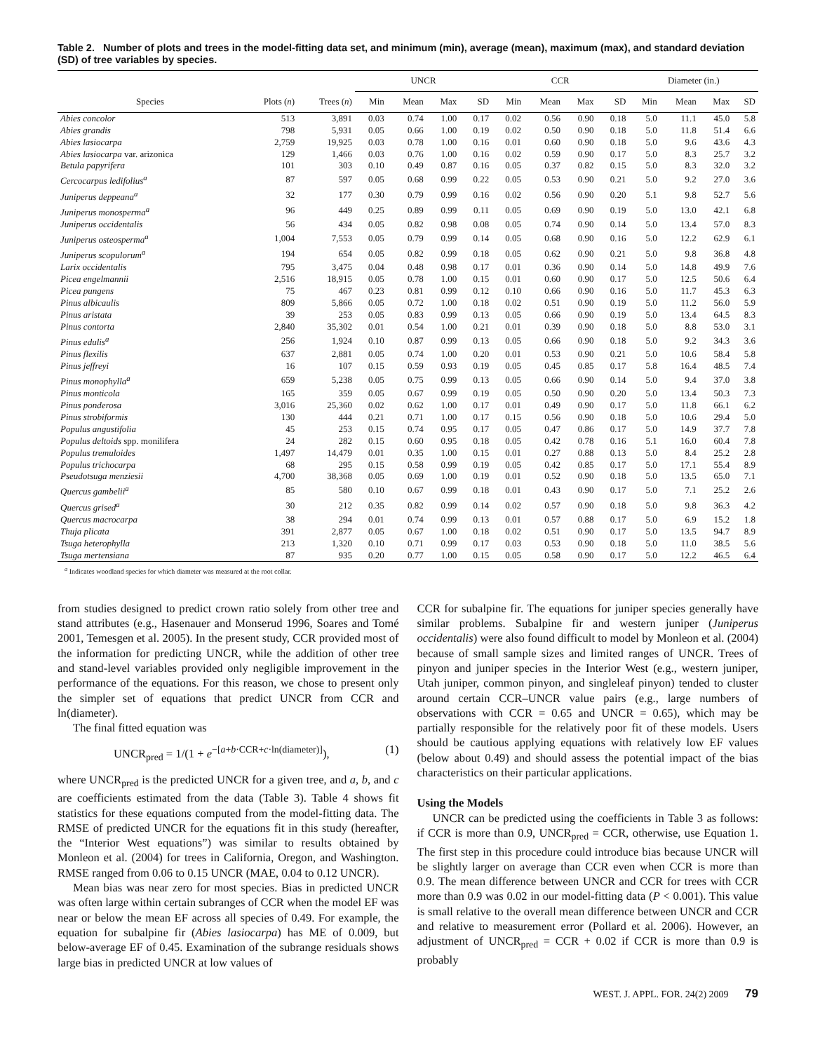Table 2. Number of plots and trees in the model-fitting data set, and minimum (min), average (mean), maximum (max), and standard deviation (SD) of tree variables by species.
| | | | UNCR | | | | CCR | | | | Diameter (in.) | | | |
| --- | --- | --- | --- | --- | --- | --- | --- | --- | --- | --- | --- | --- | --- | --- |
| Species | Plots ( n ) | Trees ( n ) | Min | Mean | Max | SD | Min | Mean | Max | SD | Min | Mean | Max | SD |
| Abies concolor | 513 | 3,891 | 0.03 | 0.74 | 1.00 | 0.17 | 0.02 | 0.56 | 0.90 | 0.18 | 5.0 | 11.1 | 45.0 | 5.8 |
| Abies grandis | 798 | 5,931 | 0.05 | 0.66 | 1.00 | 0.19 | 0.02 | 0.50 | 0.90 | 0.18 | 5.0 | 11.8 | 51.4 | 6.6 |
| Abies lasiocarpa | 2,759 | 19,925 | 0.03 | 0.78 | 1.00 | 0.16 | 0.01 | 0.60 | 0.90 | 0.18 | 5.0 | 9.6 | 43.6 | 4.3 |
| Abies lasiocarpa var. arizonica | 129 | 1,466 | 0.03 | 0.76 | 1.00 | 0.16 | 0.02 | 0.59 | 0.90 | 0.17 | 5.0 | 8.3 | 25.7 | 3.2 |
| Betula papyrifera | 101 | 303 | 0.10 | 0.49 | 0.87 | 0.16 | 0.05 | 0.37 | 0.82 | 0.15 | 5.0 | 8.3 | 32.0 | 3.2 |
| Cercocarpus ledifolius<sup>a</sup> | 87 | 597 | 0.05 | 0.68 | 0.99 | 0.22 | 0.05 | 0.53 | 0.90 | 0.21 | 5.0 | 9.2 | 27.0 | 3.6 |
| Juniperus deppeana<sup>a</sup> | 32 | 177 | 0.30 | 0.79 | 0.99 | 0.16 | 0.02 | 0.56 | 0.90 | 0.20 | 5.1 | 9.8 | 52.7 | 5.6 |
| Juniperus monosperma<sup>a</sup> | 96 | 449 | 0.25 | 0.89 | 0.99 | 0.11 | 0.05 | 0.69 | 0.90 | 0.19 | 5.0 | 13.0 | 42.1 | 6.8 |
| Juniperus occidentalis | 56 | 434 | 0.05 | 0.82 | 0.98 | 0.08 | 0.05 | 0.74 | 0.90 | 0.14 | 5.0 | 13.4 | 57.0 | 8.3 |
| Juniperus osteosperma<sup>a</sup> | 1,004 | 7,553 | 0.05 | 0.79 | 0.99 | 0.14 | 0.05 | 0.68 | 0.90 | 0.16 | 5.0 | 12.2 | 62.9 | 6.1 |
| Juniperus scopulorum<sup>a</sup> | 194 | 654 | 0.05 | 0.82 | 0.99 | 0.18 | 0.05 | 0.62 | 0.90 | 0.21 | 5.0 | 9.8 | 36.8 | 4.8 |
| Larix occidentalis | 795 | 3,475 | 0.04 | 0.48 | 0.98 | 0.17 | 0.01 | 0.36 | 0.90 | 0.14 | 5.0 | 14.8 | 49.9 | 7.6 |
| Picea engelmannii | 2,516 | 18,915 | 0.05 | 0.78 | 1.00 | 0.15 | 0.01 | 0.60 | 0.90 | 0.17 | 5.0 | 12.5 | 50.6 | 6.4 |
| Picea pungens | 75 | 467 | 0.23 | 0.81 | 0.99 | 0.12 | 0.10 | 0.66 | 0.90 | 0.16 | 5.0 | 11.7 | 45.3 | 6.3 |
| Pinus albicaulis | 809 | 5,866 | 0.05 | 0.72 | 1.00 | 0.18 | 0.02 | 0.51 | 0.90 | 0.19 | 5.0 | 11.2 | 56.0 | 5.9 |
| Pinus aristata | 39 | 253 | 0.05 | 0.83 | 0.99 | 0.13 | 0.05 | 0.66 | 0.90 | 0.19 | 5.0 | 13.4 | 64.5 | 8.3 |
| Pinus contorta | 2,840 | 35,302 | 0.01 | 0.54 | 1.00 | 0.21 | 0.01 | 0.39 | 0.90 | 0.18 | 5.0 | 8.8 | 53.0 | 3.1 |
| Pinus edulis<sup>a</sup> | 256 | 1,924 | 0.10 | 0.87 | 0.99 | 0.13 | 0.05 | 0.66 | 0.90 | 0.18 | 5.0 | 9.2 | 34.3 | 3.6 |
| Pinus flexilis | 637 | 2,881 | 0.05 | 0.74 | 1.00 | 0.20 | 0.01 | 0.53 | 0.90 | 0.21 | 5.0 | 10.6 | 58.4 | 5.8 |
| Pinus jeffreyi | 16 | 107 | 0.15 | 0.59 | 0.93 | 0.19 | 0.05 | 0.45 | 0.85 | 0.17 | 5.8 | 16.4 | 48.5 | 7.4 |
| Pinus monophylla<sup>a</sup> | 659 | 5,238 | 0.05 | 0.75 | 0.99 | 0.13 | 0.05 | 0.66 | 0.90 | 0.14 | 5.0 | 9.4 | 37.0 | 3.8 |
| Pinus monticola | 165 | 359 | 0.05 | 0.67 | 0.99 | 0.19 | 0.05 | 0.50 | 0.90 | 0.20 | 5.0 | 13.4 | 50.3 | 7.3 |
| Pinus ponderosa | 3,016 | 25,360 | 0.02 | 0.62 | 1.00 | 0.17 | 0.01 | 0.49 | 0.90 | 0.17 | 5.0 | 11.8 | 66.1 | 6.2 |
| Pinus strobiformis | 130 | 444 | 0.21 | 0.71 | 1.00 | 0.17 | 0.15 | 0.56 | 0.90 | 0.18 | 5.0 | 10.6 | 29.4 | 5.0 |
| Populus angustifolia | 45 | 253 | 0.15 | 0.74 | 0.95 | 0.17 | 0.05 | 0.47 | 0.86 | 0.17 | 5.0 | 14.9 | 37.7 | 7.8 |
| Populus deltoids spp. monilifera | 24 | 282 | 0.15 | 0.60 | 0.95 | 0.18 | 0.05 | 0.42 | 0.78 | 0.16 | 5.1 | 16.0 | 60.4 | 7.8 |
| Populus tremuloides | 1,497 | 14,479 | 0.01 | 0.35 | 1.00 | 0.15 | 0.01 | 0.27 | 0.88 | 0.13 | 5.0 | 8.4 | 25.2 | 2.8 |
| Populus trichocarpa | 68 | 295 | 0.15 | 0.58 | 0.99 | 0.19 | 0.05 | 0.42 | 0.85 | 0.17 | 5.0 | 17.1 | 55.4 | 8.9 |
| Pseudotsuga menziesii | 4,700 | 38,368 | 0.05 | 0.69 | 1.00 | 0.19 | 0.01 | 0.52 | 0.90 | 0.18 | 5.0 | 13.5 | 65.0 | 7.1 |
| Quercus gambelii<sup>a</sup> | 85 | 580 | 0.10 | 0.67 | 0.99 | 0.18 | 0.01 | 0.43 | 0.90 | 0.17 | 5.0 | 7.1 | 25.2 | 2.6 |
| Quercus grised<sup>a</sup> | 30 | 212 | 0.35 | 0.82 | 0.99 | 0.14 | 0.02 | 0.57 | 0.90 | 0.18 | 5.0 | 9.8 | 36.3 | 4.2 |
| Quercus macrocarpa | 38 | 294 | 0.01 | 0.74 | 0.99 | 0.13 | 0.01 | 0.57 | 0.88 | 0.17 | 5.0 | 6.9 | 15.2 | 1.8 |
| Thuja plicata | 391 | 2,877 | 0.05 | 0.67 | 1.00 | 0.18 | 0.02 | 0.51 | 0.90 | 0.17 | 5.0 | 13.5 | 94.7 | 8.9 |
| Tsuga heterophylla | 213 | 1,320 | 0.10 | 0.71 | 0.99 | 0.17 | 0.03 | 0.53 | 0.90 | 0.18 | 5.0 | 11.0 | 38.5 | 5.6 |
| Tsuga mertensiana | 87 | 935 | 0.20 | 0.77 | 1.00 | 0.15 | 0.05 | 0.58 | 0.90 | 0.17 | 5.0 | 12.2 | 46.5 | 6.4 |
<sup>a</sup> Indicates woodland species for which diameter was measured at the root collar.
from studies designed to predict crown ratio solely from other tree and stand attributes (e.g., Hasenauer and Monserud 1996, Soares and Tomé 2001, Temesgen et al. 2005). In the present study, CCR provided most of the information for predicting UNCR, while the addition of other tree and stand-level variables provided only negligible improvement in the performance of the equations. For this reason, we chose to present only the simpler set of equations that predict UNCR from CCR and ln(diameter).
The final fitted equation was
UNCR<sub>pred</sub> = 1/(1 + e<sup>−[a+b·CCR+c·ln(diameter)]</sup>), (1)
where UNCR<sub>pred</sub> is the predicted UNCR for a given tree, and a, b, and c are coefficients estimated from the data (Table 3). Table 4 shows fit statistics for these equations computed from the model-fitting data. The RMSE of predicted UNCR for the equations fit in this study (hereafter, the “Interior West equations”) was similar to results obtained by Monleon et al. (2004) for trees in California, Oregon, and Washington. RMSE ranged from 0.06 to 0.15 UNCR (MAE, 0.04 to 0.12 UNCR).
Mean bias was near zero for most species. Bias in predicted UNCR was often large within certain subranges of CCR when the model EF was near or below the mean EF across all species of 0.49. For example, the equation for subalpine fir (Abies lasiocarpa) has ME of 0.009, but below-average EF of 0.45. Examination of the subrange residuals shows large bias in predicted UNCR at low values of
CCR for subalpine fir. The equations for juniper species generally have similar problems. Subalpine fir and western juniper (Juniperus occidentalis) were also found difficult to model by Monleon et al. (2004) because of small sample sizes and limited ranges of UNCR. Trees of pinyon and juniper species in the Interior West (e.g., western juniper, Utah juniper, common pinyon, and singleleaf pinyon) tended to cluster around certain CCR–UNCR value pairs (e.g., large numbers of observations with CCR = 0.65 and UNCR = 0.65), which may be partially responsible for the relatively poor fit of these models. Users should be cautious applying equations with relatively low EF values (below about 0.49) and should assess the potential impact of the bias characteristics on their particular applications.
Using the Models
UNCR can be predicted using the coefficients in Table 3 as follows: if CCR is more than 0.9, UNCR<sub>pred</sub> = CCR, otherwise, use Equation 1. The first step in this procedure could introduce bias because UNCR will be slightly larger on average than CCR even when CCR is more than 0.9. The mean difference between UNCR and CCR for trees with CCR more than 0.9 was 0.02 in our model-fitting data (P < 0.001). This value is small relative to the overall mean difference between UNCR and CCR and relative to measurement error (Pollard et al. 2006). However, an adjustment of UNCR<sub>pred</sub> = CCR + 0.02 if CCR is more than 0.9 is probably
WEST. J. APPL. FOR. 24(2) 2009 79